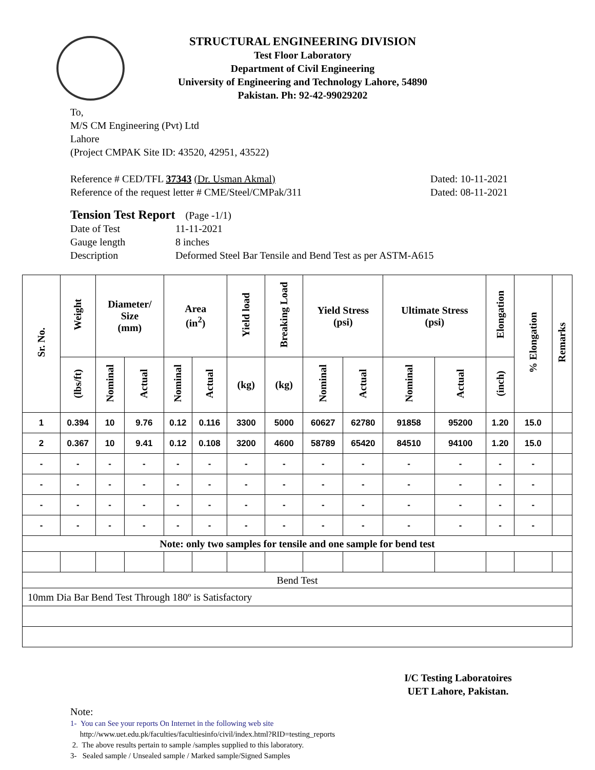STRUCTURAL ENGINEERING DIVISION
Test Floor Laboratory
Department of Civil Engineering
University of Engineering and Technology Lahore, 54890
Pakistan. Ph: 92-42-99029202
To,
M/S CM Engineering (Pvt) Ltd
Lahore
(Project CMPAK Site ID: 43520, 42951, 43522)
Reference # CED/TFL 37343 (Dr. Usman Akmal) Dated: 10-11-2021
Reference of the request letter # CME/Steel/CMPak/311 Dated: 08-11-2021
Tension Test Report (Page -1/1)
Date of Test 11-11-2021
Gauge length 8 inches
Description Deformed Steel Bar Tensile and Bend Test as per ASTM-A615
| Sr. No. | Weight | Diameter/ Size (mm) | | Area (in<sup>2</sup>) | | Yield load | Breaking Load | Yield Stress (psi) | | Ultimate Stress (psi) | | Elongation | % Elongation | Remarks |
| --- | --- | --- | --- | --- | --- | --- | --- | --- | --- | --- | --- | --- | --- | --- |
| | (lbs/ft) | Nominal | Actual | Nominal | Actual | (kg) | (kg) | Nominal | Actual | Nominal | Actual | (inch) | | |
| 1 | 0.394 | 10 | 9.76 | 0.12 | 0.116 | 3300 | 5000 | 60627 | 62780 | 91858 | 95200 | 1.20 | 15.0 | |
| 2 | 0.367 | 10 | 9.41 | 0.12 | 0.108 | 3200 | 4600 | 58789 | 65420 | 84510 | 94100 | 1.20 | 15.0 | |
| - | - | - | - | - | - | - | - | - | - | - | - | - | - | |
| - | - | - | - | - | - | - | - | - | - | - | - | - | - | |
| - | - | - | - | - | - | - | - | - | - | - | - | - | - | |
| - | - | - | - | - | - | - | - | - | - | - | - | - | - | |
| Note: only two samples for tensile and one sample for bend test | | | | | | | | | | | | | | |
| Bend Test | | | | | | | | | | | | | | |
| 10mm Dia Bar Bend Test Through 180º is Satisfactory | | | | | | | | | | | | | | |
I/C Testing Laboratoires
UET Lahore, Pakistan.
Note:
1- You can See your reports On Internet in the following web site
http://www.uet.edu.pk/faculties/facultiesinfo/civil/index.html?RID=testing_reports
2. The above results pertain to sample /samples supplied to this laboratory.
3- Sealed sample / Unsealed sample / Marked sample/Signed Samples